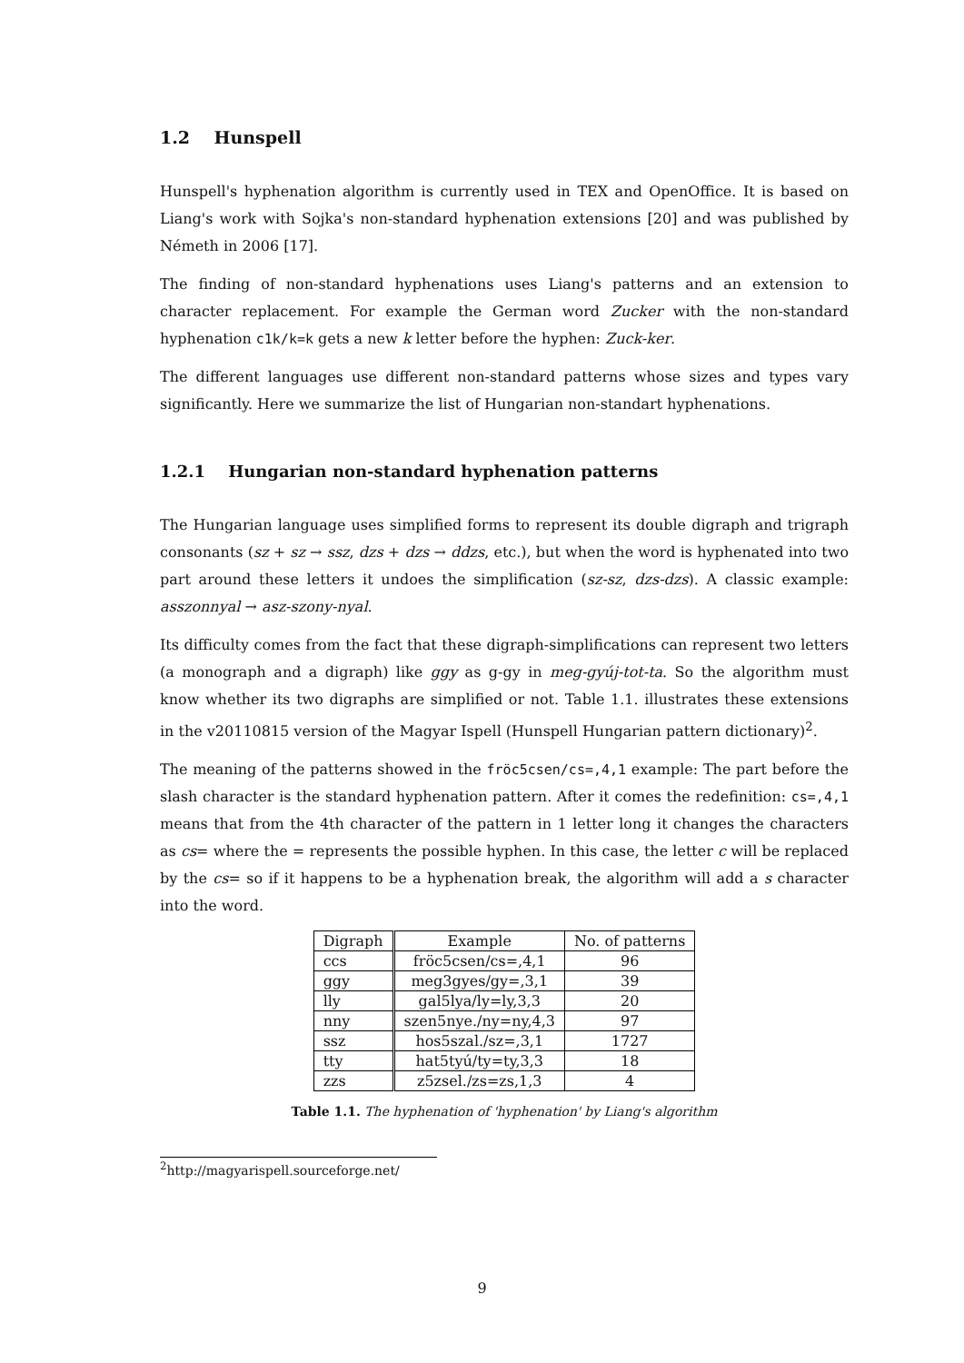1.2 Hunspell
Hunspell's hyphenation algorithm is currently used in TEX and OpenOffice. It is based on Liang's work with Sojka's non-standard hyphenation extensions [20] and was published by Németh in 2006 [17].
The finding of non-standard hyphenations uses Liang's patterns and an extension to character replacement. For example the German word Zucker with the non-standard hyphenation c1k/k=k gets a new k letter before the hyphen: Zuck-ker.
The different languages use different non-standard patterns whose sizes and types vary significantly. Here we summarize the list of Hungarian non-standart hyphenations.
1.2.1 Hungarian non-standard hyphenation patterns
The Hungarian language uses simplified forms to represent its double digraph and trigraph consonants (sz + sz → ssz, dzs + dzs → ddzs, etc.), but when the word is hyphenated into two part around these letters it undoes the simplification (sz-sz, dzs-dzs). A classic example: asszonnyal → asz-szony-nyal.
Its difficulty comes from the fact that these digraph-simplifications can represent two letters (a monograph and a digraph) like ggy as g-gy in meg-gyúj-tot-ta. So the algorithm must know whether its two digraphs are simplified or not. Table 1.1. illustrates these extensions in the v20110815 version of the Magyar Ispell (Hunspell Hungarian pattern dictionary)<sup>2</sup>.
The meaning of the patterns showed in the fröc5csen/cs=,4,1 example: The part before the slash character is the standard hyphenation pattern. After it comes the redefinition: cs=,4,1 means that from the 4th character of the pattern in 1 letter long it changes the characters as cs= where the = represents the possible hyphen. In this case, the letter c will be replaced by the cs= so if it happens to be a hyphenation break, the algorithm will add a s character into the word.
| Digraph | Example | No. of patterns |
| --- | --- | --- |
| ccs | fröc5csen/cs=,4,1 | 96 |
| ggy | meg3gyes/gy=,3,1 | 39 |
| lly | gal5lya/ly=ly,3,3 | 20 |
| nny | szen5nye./ny=ny,4,3 | 97 |
| ssz | hos5szal./sz=,3,1 | 1727 |
| tty | hat5tyú/ty=ty,3,3 | 18 |
| zzs | z5zsel./zs=zs,1,3 | 4 |
Table 1.1. The hyphenation of 'hyphenation' by Liang's algorithm
<sup>2</sup> http://magyarispell.sourceforge.net/
9